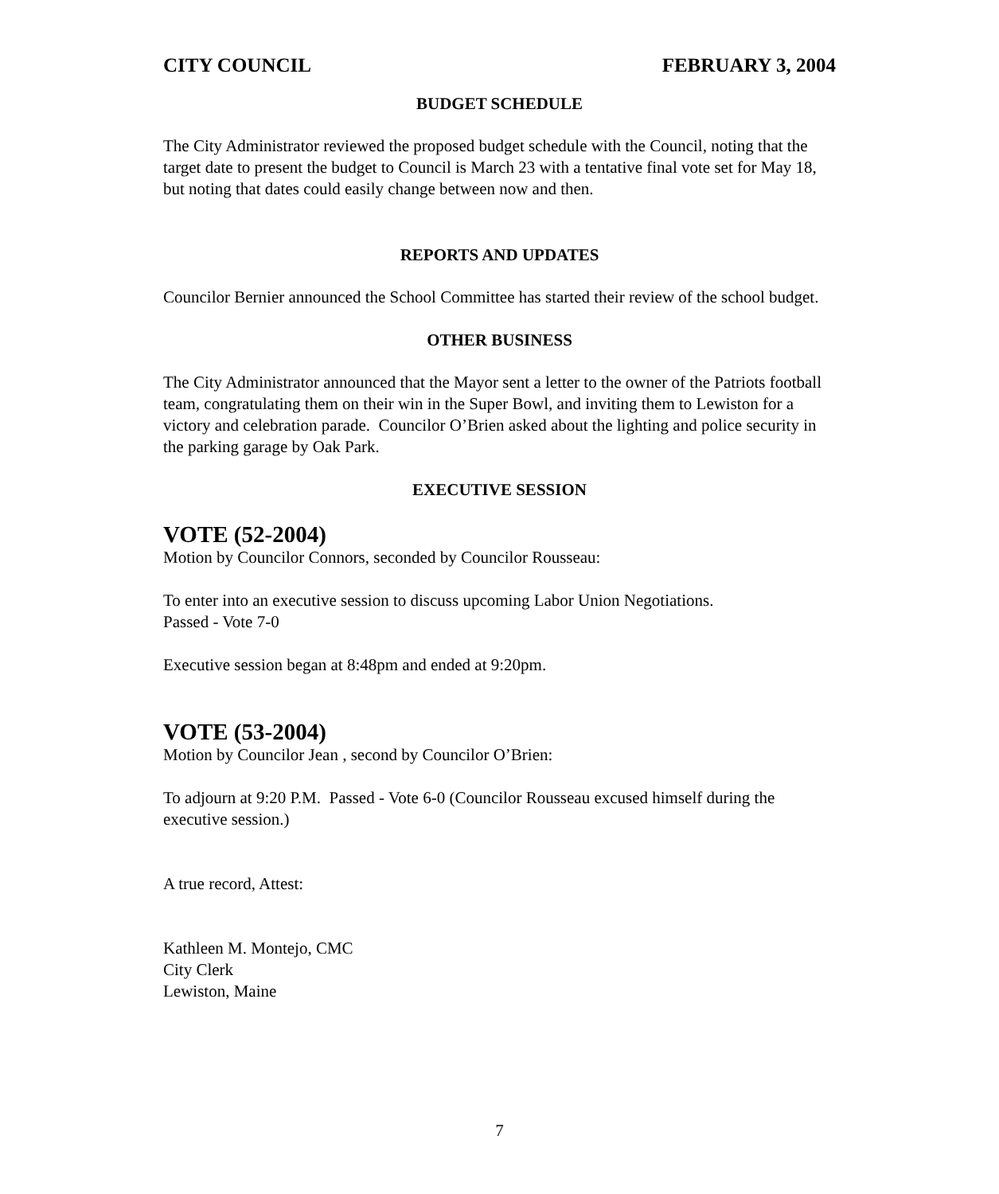CITY COUNCIL FEBRUARY 3, 2004
BUDGET SCHEDULE
The City Administrator reviewed the proposed budget schedule with the Council, noting that the target date to present the budget to Council is March 23 with a tentative final vote set for May 18, but noting that dates could easily change between now and then.
REPORTS AND UPDATES
Councilor Bernier announced the School Committee has started their review of the school budget.
OTHER BUSINESS
The City Administrator announced that the Mayor sent a letter to the owner of the Patriots football team, congratulating them on their win in the Super Bowl, and inviting them to Lewiston for a victory and celebration parade. Councilor O’Brien asked about the lighting and police security in the parking garage by Oak Park.
EXECUTIVE SESSION
VOTE (52-2004)
Motion by Councilor Connors, seconded by Councilor Rousseau:
To enter into an executive session to discuss upcoming Labor Union Negotiations.
Passed - Vote 7-0
Executive session began at 8:48pm and ended at 9:20pm.
VOTE (53-2004)
Motion by Councilor Jean , second by Councilor O’Brien:
To adjourn at 9:20 P.M. Passed - Vote 6-0 (Councilor Rousseau excused himself during the executive session.)
A true record, Attest:
Kathleen M. Montejo, CMC
City Clerk
Lewiston, Maine
7